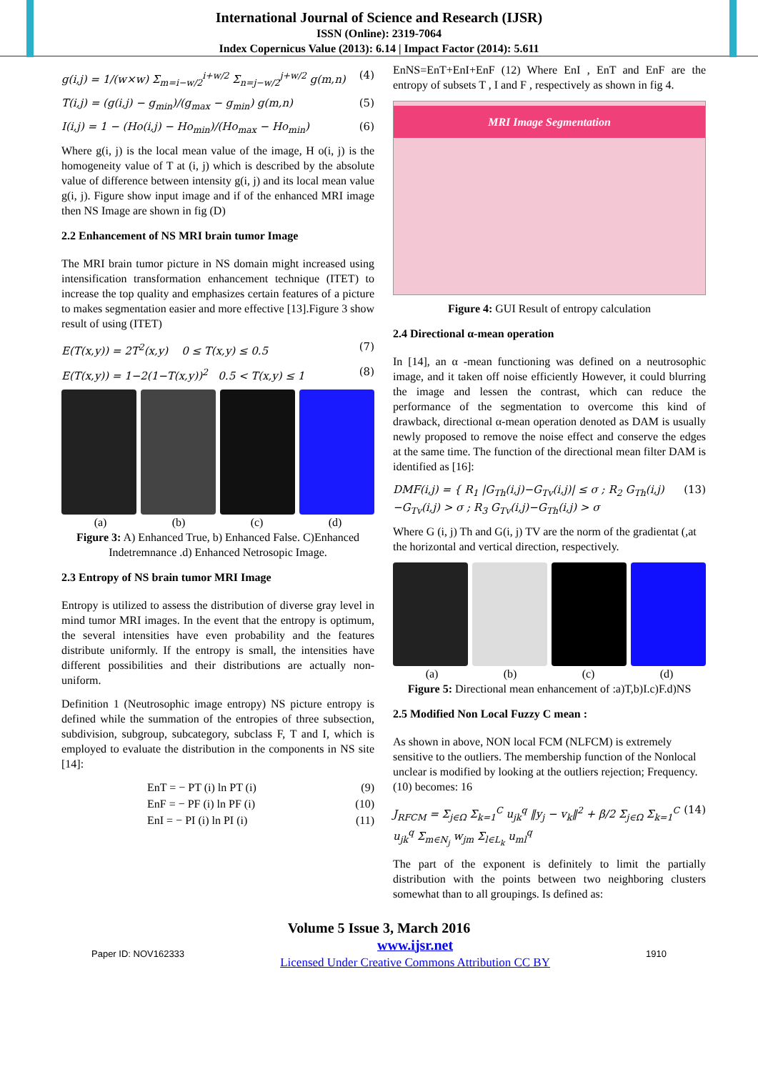International Journal of Science and Research (IJSR)
ISSN (Online): 2319-7064
Index Copernicus Value (2013): 6.14 | Impact Factor (2014): 5.611
g(i,j) = 1/(w×w) Σ<sub>m=i−w/2</sub><sup>i+w/2</sup> Σ<sub>n=j−w/2</sub><sup>j+w/2</sup> g(m,n) (4)
T(i,j) = (g(i,j) − g<sub>min</sub>)/(g<sub>max</sub> − g<sub>min</sub>) g(m,n) (5)
I(i,j) = 1 − (Ho(i,j) − Ho<sub>min</sub>)/(Ho<sub>max</sub> − Ho<sub>min</sub>) (6)
Where g(i, j) is the local mean value of the image, H o(i, j) is the homogeneity value of T at (i, j) which is described by the absolute value of difference between intensity g(i, j) and its local mean value g(i, j). Figure show input image and if of the enhanced MRI image then NS Image are shown in fig (D)
2.2 Enhancement of NS MRI brain tumor Image
The MRI brain tumor picture in NS domain might increased using intensification transformation enhancement technique (ITET) to increase the top quality and emphasizes certain features of a picture to makes segmentation easier and more effective [13].Figure 3 show result of using (ITET)
E(T(x,y)) = 2T<sup>2</sup>(x,y) 0 ≤ T(x,y) ≤ 0.5 (7)
E(T(x,y)) = 1−2(1−T(x,y))<sup>2</sup> 0.5 < T(x,y) ≤ 1 (8)
(a) (b) (c) (d)
Figure 3: A) Enhanced True, b) Enhanced False. C)Enhanced Indetremnance .d) Enhanced Netrosopic Image.
2.3 Entropy of NS brain tumor MRI Image
Entropy is utilized to assess the distribution of diverse gray level in mind tumor MRI images. In the event that the entropy is optimum, the several intensities have even probability and the features distribute uniformly. If the entropy is small, the intensities have different possibilities and their distributions are actually non-uniform.
Definition 1 (Neutrosophic image entropy) NS picture entropy is defined while the summation of the entropies of three subsection, subdivision, subgroup, subcategory, subclass F, T and I, which is employed to evaluate the distribution in the components in NS site [14]:
EnT = − PT (i) ln PT (i) (9)
EnF = − PF (i) ln PF (i) (10)
EnI = − PI (i) ln PI (i) (11)
EnNS=EnT+EnI+EnF (12) Where EnI , EnT and EnF are the entropy of subsets T , I and F , respectively as shown in fig 4.
MRI Image Segmentation
Figure 4: GUI Result of entropy calculation
2.4 Directional α-mean operation
In [14], an α -mean functioning was defined on a neutrosophic image, and it taken off noise efficiently However, it could blurring the image and lessen the contrast, which can reduce the performance of the segmentation to overcome this kind of drawback, directional α-mean operation denoted as DAM is usually newly proposed to remove the noise effect and conserve the edges at the same time. The function of the directional mean filter DAM is identified as [16]:
DMF(i,j) = { R<sub>1</sub> |G<sub>Th</sub>(i,j)−G<sub>Tv</sub>(i,j)| ≤ σ ; R<sub>2</sub> G<sub>Th</sub>(i,j)−G<sub>Tv</sub>(i,j) > σ ; R<sub>3</sub> G<sub>Tv</sub>(i,j)−G<sub>Th</sub>(i,j) > σ (13)
Where G (i, j) Th and G(i, j) TV are the norm of the gradientat (,at the horizontal and vertical direction, respectively.
(a) (b) (c) (d)
Figure 5: Directional mean enhancement of :a)T,b)I.c)F.d)NS
2.5 Modified Non Local Fuzzy C mean :
As shown in above, NON local FCM (NLFCM) is extremely sensitive to the outliers. The membership function of the Nonlocal unclear is modified by looking at the outliers rejection; Frequency. (10) becomes: 16
J<sub>RFCM</sub> = Σ<sub>j∈Ω</sub> Σ<sub>k=1</sub><sup>C</sup> u<sub>jk</sub><sup>q</sup> ‖y<sub>j</sub> − v<sub>k</sub>‖<sup>2</sup> + β/2 Σ<sub>j∈Ω</sub> Σ<sub>k=1</sub><sup>C</sup> u<sub>jk</sub><sup>q</sup> Σ<sub>m∈N<sub>j</sub></sub> w<sub>jm</sub> Σ<sub>l∈L<sub>k</sub></sub> u<sub>ml</sub><sup>q</sup> (14)
The part of the exponent is definitely to limit the partially distribution with the points between two neighboring clusters somewhat than to all groupings. Is defined as:
Volume 5 Issue 3, March 2016
Paper ID: NOV162333 www.ijsr.net
Licensed Under Creative Commons Attribution CC BY 1910